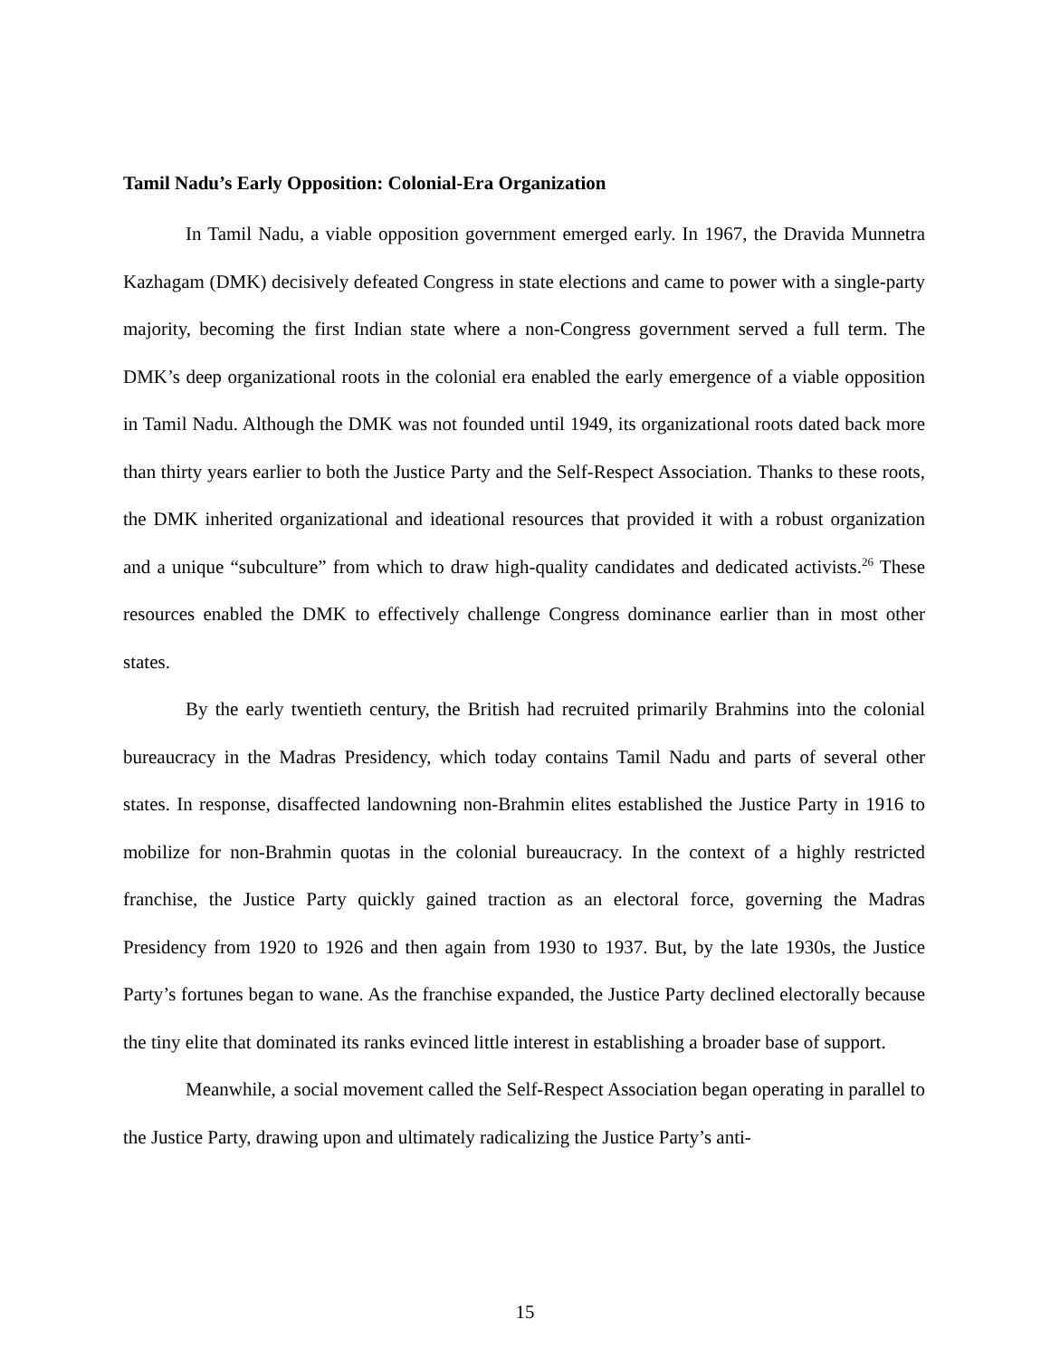Tamil Nadu’s Early Opposition: Colonial-Era Organization
In Tamil Nadu, a viable opposition government emerged early. In 1967, the Dravida Munnetra Kazhagam (DMK) decisively defeated Congress in state elections and came to power with a single-party majority, becoming the first Indian state where a non-Congress government served a full term. The DMK’s deep organizational roots in the colonial era enabled the early emergence of a viable opposition in Tamil Nadu. Although the DMK was not founded until 1949, its organizational roots dated back more than thirty years earlier to both the Justice Party and the Self-Respect Association. Thanks to these roots, the DMK inherited organizational and ideational resources that provided it with a robust organization and a unique “subculture” from which to draw high-quality candidates and dedicated activists.<sup>26</sup> These resources enabled the DMK to effectively challenge Congress dominance earlier than in most other states.
By the early twentieth century, the British had recruited primarily Brahmins into the colonial bureaucracy in the Madras Presidency, which today contains Tamil Nadu and parts of several other states. In response, disaffected landowning non-Brahmin elites established the Justice Party in 1916 to mobilize for non-Brahmin quotas in the colonial bureaucracy. In the context of a highly restricted franchise, the Justice Party quickly gained traction as an electoral force, governing the Madras Presidency from 1920 to 1926 and then again from 1930 to 1937. But, by the late 1930s, the Justice Party’s fortunes began to wane. As the franchise expanded, the Justice Party declined electorally because the tiny elite that dominated its ranks evinced little interest in establishing a broader base of support.
Meanwhile, a social movement called the Self-Respect Association began operating in parallel to the Justice Party, drawing upon and ultimately radicalizing the Justice Party’s anti-
15